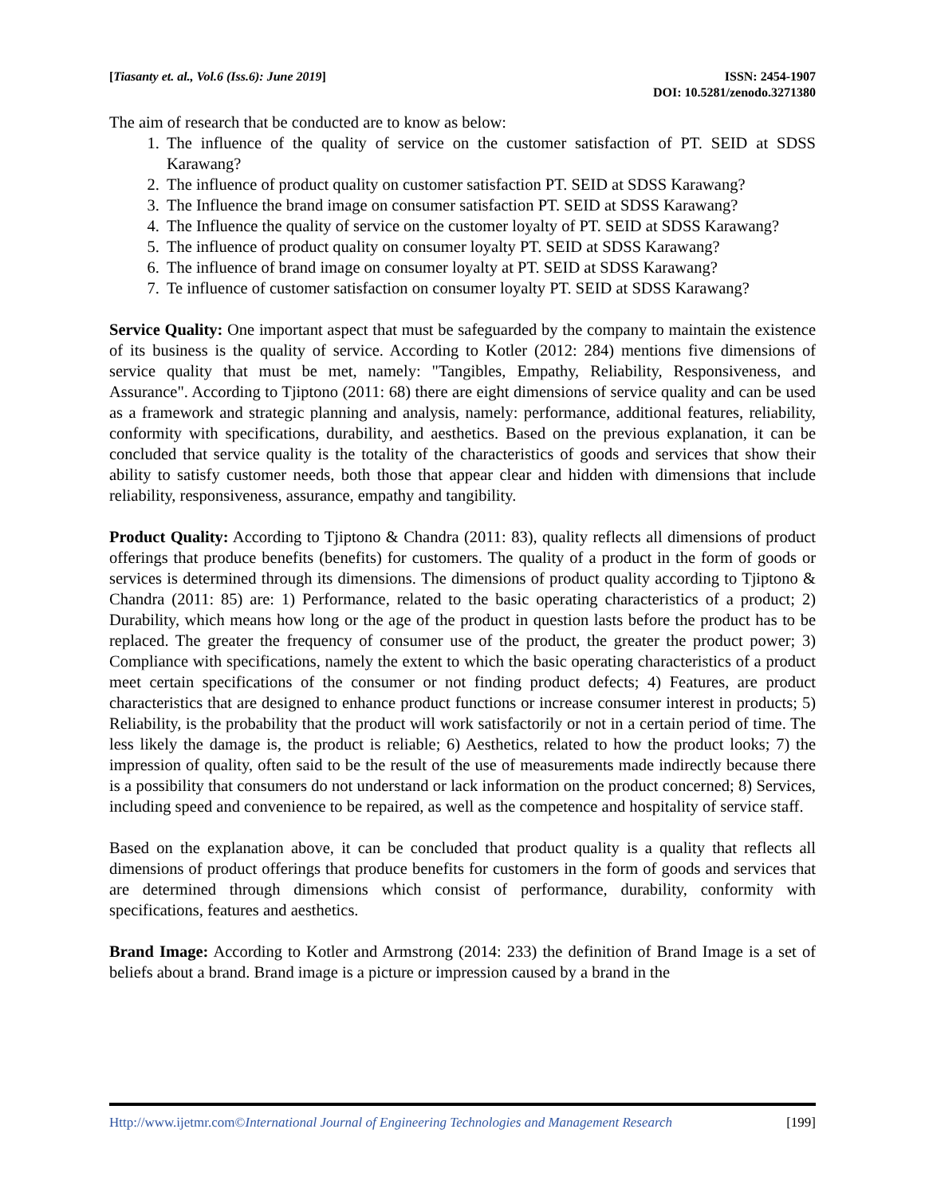[Tiasanty et. al., Vol.6 (Iss.6): June 2019]
ISSN: 2454-1907
DOI: 10.5281/zenodo.3271380
The aim of research that be conducted are to know as below:
1. The influence of the quality of service on the customer satisfaction of PT. SEID at SDSS Karawang?
2. The influence of product quality on customer satisfaction PT. SEID at SDSS Karawang?
3. The Influence the brand image on consumer satisfaction PT. SEID at SDSS Karawang?
4. The Influence the quality of service on the customer loyalty of PT. SEID at SDSS Karawang?
5. The influence of product quality on consumer loyalty PT. SEID at SDSS Karawang?
6. The influence of brand image on consumer loyalty at PT. SEID at SDSS Karawang?
7. Te influence of customer satisfaction on consumer loyalty PT. SEID at SDSS Karawang?
Service Quality: One important aspect that must be safeguarded by the company to maintain the existence of its business is the quality of service. According to Kotler (2012: 284) mentions five dimensions of service quality that must be met, namely: "Tangibles, Empathy, Reliability, Responsiveness, and Assurance". According to Tjiptono (2011: 68) there are eight dimensions of service quality and can be used as a framework and strategic planning and analysis, namely: performance, additional features, reliability, conformity with specifications, durability, and aesthetics. Based on the previous explanation, it can be concluded that service quality is the totality of the characteristics of goods and services that show their ability to satisfy customer needs, both those that appear clear and hidden with dimensions that include reliability, responsiveness, assurance, empathy and tangibility.
Product Quality: According to Tjiptono & Chandra (2011: 83), quality reflects all dimensions of product offerings that produce benefits (benefits) for customers. The quality of a product in the form of goods or services is determined through its dimensions. The dimensions of product quality according to Tjiptono & Chandra (2011: 85) are: 1) Performance, related to the basic operating characteristics of a product; 2) Durability, which means how long or the age of the product in question lasts before the product has to be replaced. The greater the frequency of consumer use of the product, the greater the product power; 3) Compliance with specifications, namely the extent to which the basic operating characteristics of a product meet certain specifications of the consumer or not finding product defects; 4) Features, are product characteristics that are designed to enhance product functions or increase consumer interest in products; 5) Reliability, is the probability that the product will work satisfactorily or not in a certain period of time. The less likely the damage is, the product is reliable; 6) Aesthetics, related to how the product looks; 7) the impression of quality, often said to be the result of the use of measurements made indirectly because there is a possibility that consumers do not understand or lack information on the product concerned; 8) Services, including speed and convenience to be repaired, as well as the competence and hospitality of service staff.
Based on the explanation above, it can be concluded that product quality is a quality that reflects all dimensions of product offerings that produce benefits for customers in the form of goods and services that are determined through dimensions which consist of performance, durability, conformity with specifications, features and aesthetics.
Brand Image: According to Kotler and Armstrong (2014: 233) the definition of Brand Image is a set of beliefs about a brand. Brand image is a picture or impression caused by a brand in the
Http://www.ijetmr.com©International Journal of Engineering Technologies and Management Research [199]